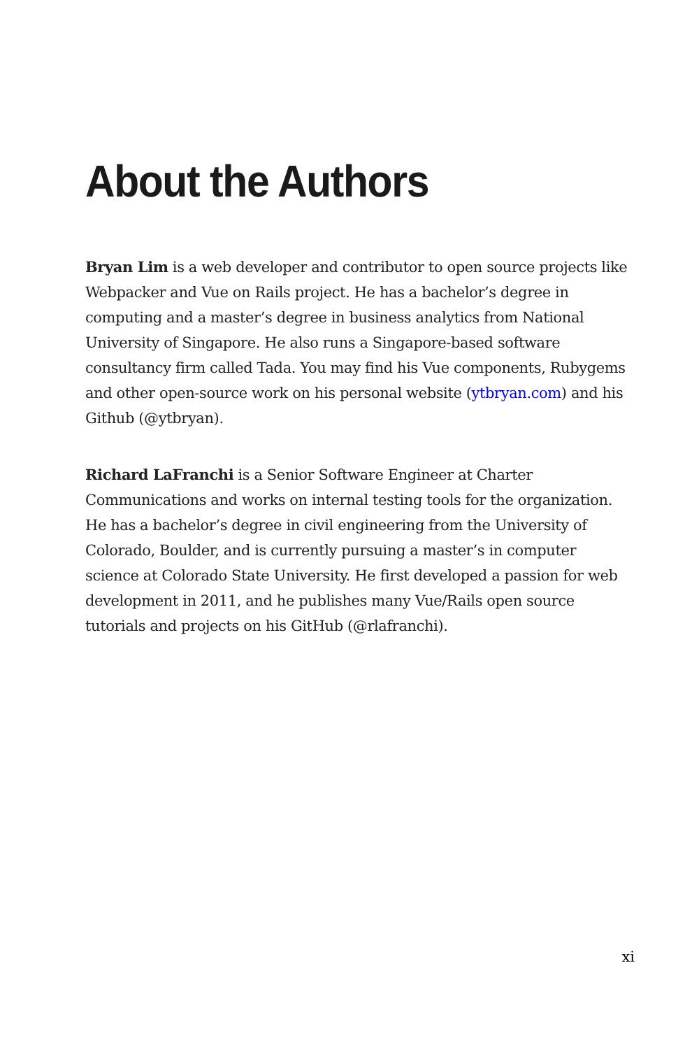About the Authors
Bryan Lim is a web developer and contributor to open source projects like Webpacker and Vue on Rails project. He has a bachelor’s degree in computing and a master’s degree in business analytics from National University of Singapore. He also runs a Singapore-based software consultancy firm called Tada. You may find his Vue components, Rubygems and other open-source work on his personal website (ytbryan.com) and his Github (@ytbryan).
Richard LaFranchi is a Senior Software Engineer at Charter Communications and works on internal testing tools for the organization. He has a bachelor’s degree in civil engineering from the University of Colorado, Boulder, and is currently pursuing a master’s in computer science at Colorado State University. He first developed a passion for web development in 2011, and he publishes many Vue/Rails open source tutorials and projects on his GitHub (@rlafranchi).
xi